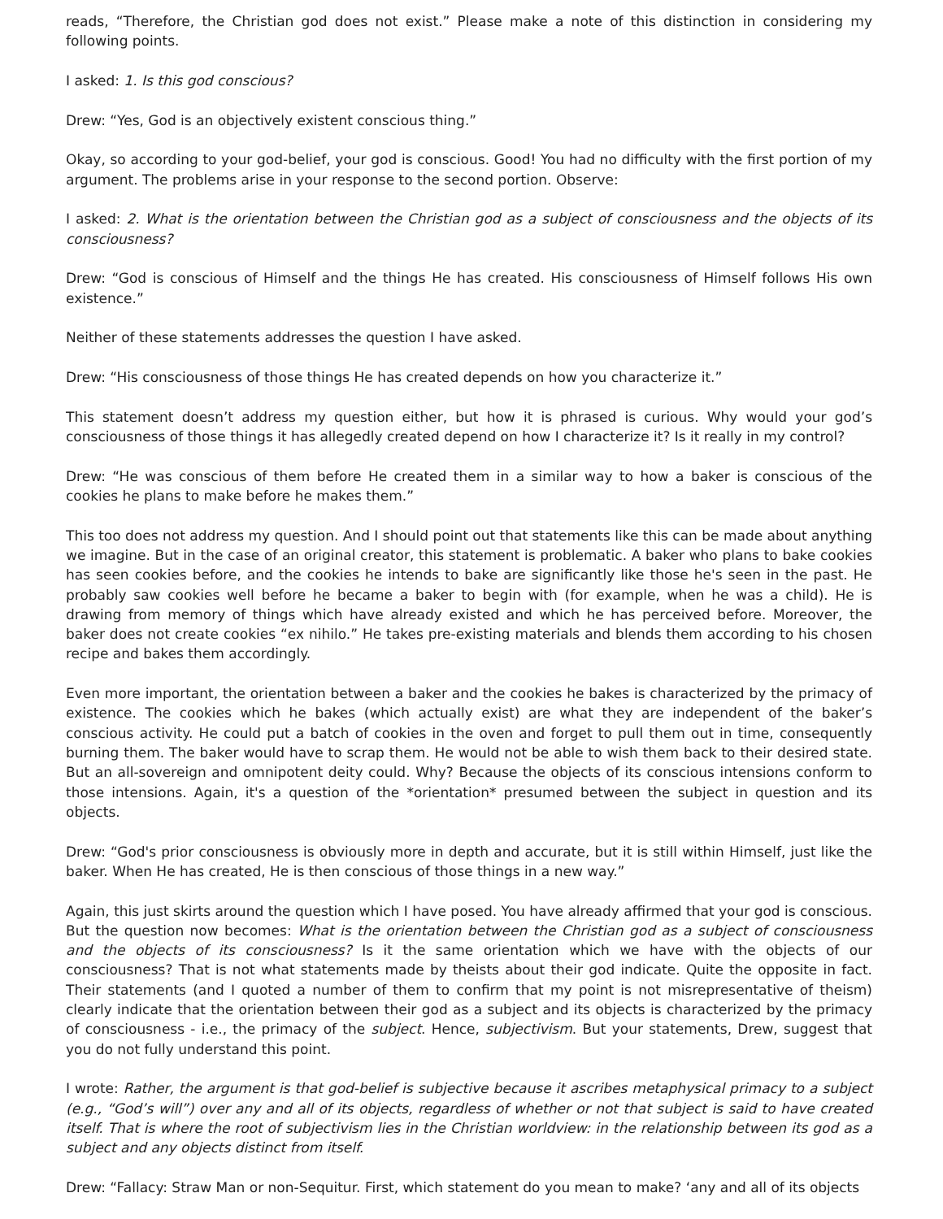reads, “Therefore, the Christian god does not exist.” Please make a note of this distinction in considering my following points.
I asked: 1. Is this god conscious?
Drew: “Yes, God is an objectively existent conscious thing.”
Okay, so according to your god-belief, your god is conscious. Good! You had no difficulty with the first portion of my argument. The problems arise in your response to the second portion. Observe:
I asked: 2. What is the orientation between the Christian god as a subject of consciousness and the objects of its consciousness?
Drew: “God is conscious of Himself and the things He has created. His consciousness of Himself follows His own existence.”
Neither of these statements addresses the question I have asked.
Drew: “His consciousness of those things He has created depends on how you characterize it.”
This statement doesn’t address my question either, but how it is phrased is curious. Why would your god’s consciousness of those things it has allegedly created depend on how I characterize it? Is it really in my control?
Drew: “He was conscious of them before He created them in a similar way to how a baker is conscious of the cookies he plans to make before he makes them.”
This too does not address my question. And I should point out that statements like this can be made about anything we imagine. But in the case of an original creator, this statement is problematic. A baker who plans to bake cookies has seen cookies before, and the cookies he intends to bake are significantly like those he's seen in the past. He probably saw cookies well before he became a baker to begin with (for example, when he was a child). He is drawing from memory of things which have already existed and which he has perceived before. Moreover, the baker does not create cookies “ex nihilo.” He takes pre-existing materials and blends them according to his chosen recipe and bakes them accordingly.
Even more important, the orientation between a baker and the cookies he bakes is characterized by the primacy of existence. The cookies which he bakes (which actually exist) are what they are independent of the baker’s conscious activity. He could put a batch of cookies in the oven and forget to pull them out in time, consequently burning them. The baker would have to scrap them. He would not be able to wish them back to their desired state. But an all-sovereign and omnipotent deity could. Why? Because the objects of its conscious intensions conform to those intensions. Again, it's a question of the *orientation* presumed between the subject in question and its objects.
Drew: “God's prior consciousness is obviously more in depth and accurate, but it is still within Himself, just like the baker. When He has created, He is then conscious of those things in a new way.”
Again, this just skirts around the question which I have posed. You have already affirmed that your god is conscious. But the question now becomes: What is the orientation between the Christian god as a subject of consciousness and the objects of its consciousness? Is it the same orientation which we have with the objects of our consciousness? That is not what statements made by theists about their god indicate. Quite the opposite in fact. Their statements (and I quoted a number of them to confirm that my point is not misrepresentative of theism) clearly indicate that the orientation between their god as a subject and its objects is characterized by the primacy of consciousness - i.e., the primacy of the subject. Hence, subjectivism. But your statements, Drew, suggest that you do not fully understand this point.
I wrote: Rather, the argument is that god-belief is subjective because it ascribes metaphysical primacy to a subject (e.g., “God’s will”) over any and all of its objects, regardless of whether or not that subject is said to have created itself. That is where the root of subjectivism lies in the Christian worldview: in the relationship between its god as a subject and any objects distinct from itself.
Drew: “Fallacy: Straw Man or non-Sequitur. First, which statement do you mean to make? ‘any and all of its objects